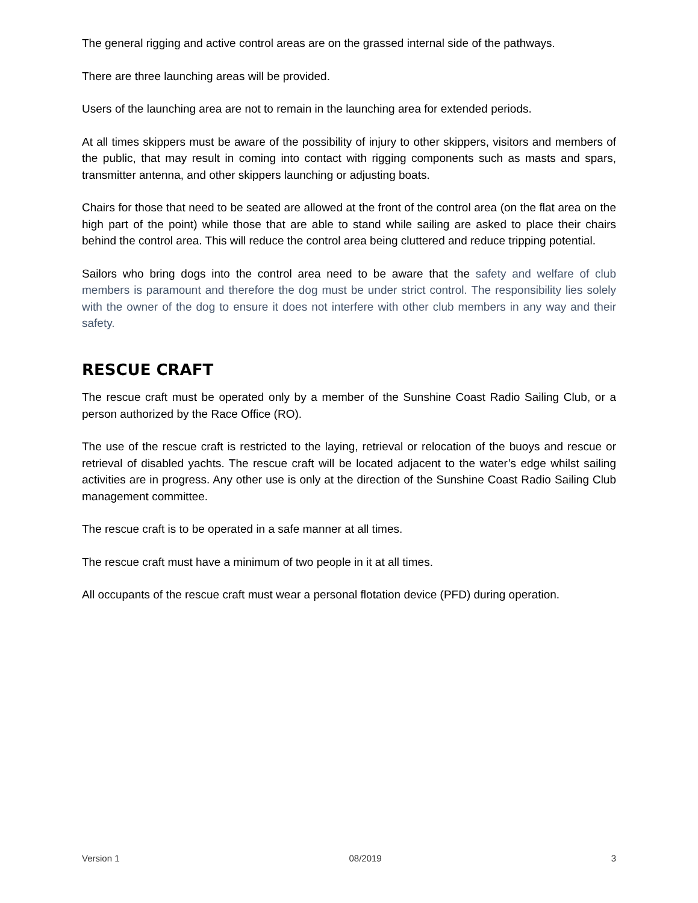The general rigging and active control areas are on the grassed internal side of the pathways.
There are three launching areas will be provided.
Users of the launching area are not to remain in the launching area for extended periods.
At all times skippers must be aware of the possibility of injury to other skippers, visitors and members of the public, that may result in coming into contact with rigging components such as masts and spars, transmitter antenna, and other skippers launching or adjusting boats.
Chairs for those that need to be seated are allowed at the front of the control area (on the flat area on the high part of the point) while those that are able to stand while sailing are asked to place their chairs behind the control area. This will reduce the control area being cluttered and reduce tripping potential.
Sailors who bring dogs into the control area need to be aware that the safety and welfare of club members is paramount and therefore the dog must be under strict control. The responsibility lies solely with the owner of the dog to ensure it does not interfere with other club members in any way and their safety.
RESCUE CRAFT
The rescue craft must be operated only by a member of the Sunshine Coast Radio Sailing Club, or a person authorized by the Race Office (RO).
The use of the rescue craft is restricted to the laying, retrieval or relocation of the buoys and rescue or retrieval of disabled yachts. The rescue craft will be located adjacent to the water’s edge whilst sailing activities are in progress. Any other use is only at the direction of the Sunshine Coast Radio Sailing Club management committee.
The rescue craft is to be operated in a safe manner at all times.
The rescue craft must have a minimum of two people in it at all times.
All occupants of the rescue craft must wear a personal flotation device (PFD) during operation.
Version 1 08/2019 3